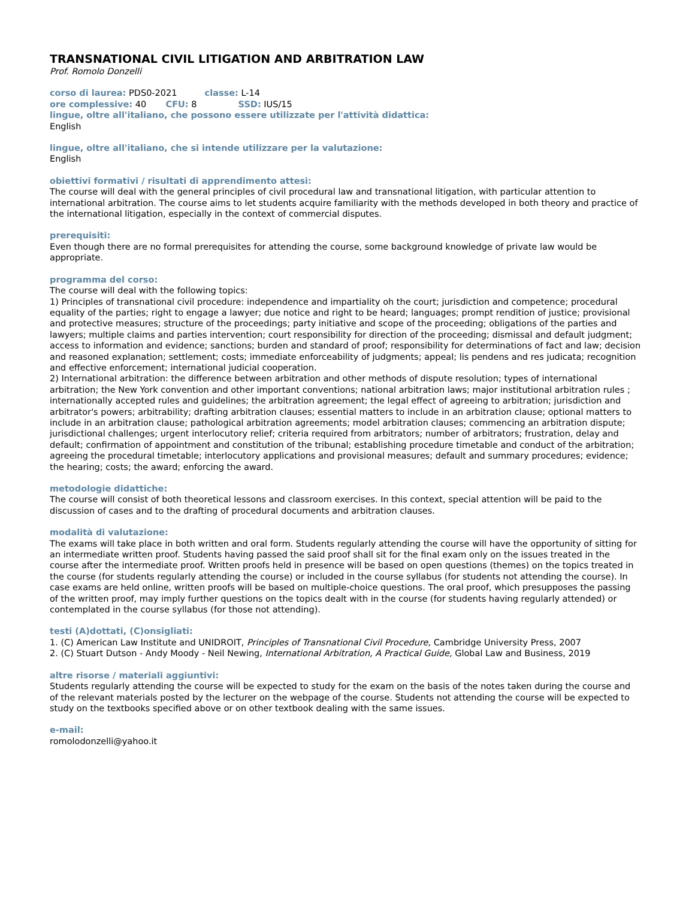TRANSNATIONAL CIVIL LITIGATION AND ARBITRATION LAW
Prof. Romolo Donzelli
corso di laurea: PDS0-2021 classe: L-14
ore complessive: 40 CFU: 8 SSD: IUS/15
lingue, oltre all'italiano, che possono essere utilizzate per l'attività didattica:
English
lingue, oltre all'italiano, che si intende utilizzare per la valutazione:
English
obiettivi formativi / risultati di apprendimento attesi:
The course will deal with the general principles of civil procedural law and transnational litigation, with particular attention to international arbitration. The course aims to let students acquire familiarity with the methods developed in both theory and practice of the international litigation, especially in the context of commercial disputes.
prerequisiti:
Even though there are no formal prerequisites for attending the course, some background knowledge of private law would be appropriate.
programma del corso:
The course will deal with the following topics:
1) Principles of transnational civil procedure: independence and impartiality oh the court; jurisdiction and competence; procedural equality of the parties; right to engage a lawyer; due notice and right to be heard; languages; prompt rendition of justice; provisional and protective measures; structure of the proceedings; party initiative and scope of the proceeding; obligations of the parties and lawyers; multiple claims and parties intervention; court responsibility for direction of the proceeding; dismissal and default judgment; access to information and evidence; sanctions; burden and standard of proof; responsibility for determinations of fact and law; decision and reasoned explanation; settlement; costs; immediate enforceability of judgments; appeal; lis pendens and res judicata; recognition and effective enforcement; international judicial cooperation.
2) International arbitration: the difference between arbitration and other methods of dispute resolution; types of international arbitration; the New York convention and other important conventions; national arbitration laws; major institutional arbitration rules ; internationally accepted rules and guidelines; the arbitration agreement; the legal effect of agreeing to arbitration; jurisdiction and arbitrator's powers; arbitrability; drafting arbitration clauses; essential matters to include in an arbitration clause; optional matters to include in an arbitration clause; pathological arbitration agreements; model arbitration clauses; commencing an arbitration dispute; jurisdictional challenges; urgent interlocutory relief; criteria required from arbitrators; number of arbitrators; frustration, delay and default; confirmation of appointment and constitution of the tribunal; establishing procedure timetable and conduct of the arbitration; agreeing the procedural timetable; interlocutory applications and provisional measures; default and summary procedures; evidence; the hearing; costs; the award; enforcing the award.
metodologie didattiche:
The course will consist of both theoretical lessons and classroom exercises. In this context, special attention will be paid to the discussion of cases and to the drafting of procedural documents and arbitration clauses.
modalità di valutazione:
The exams will take place in both written and oral form. Students regularly attending the course will have the opportunity of sitting for an intermediate written proof. Students having passed the said proof shall sit for the final exam only on the issues treated in the course after the intermediate proof. Written proofs held in presence will be based on open questions (themes) on the topics treated in the course (for students regularly attending the course) or included in the course syllabus (for students not attending the course). In case exams are held online, written proofs will be based on multiple-choice questions. The oral proof, which presupposes the passing of the written proof, may imply further questions on the topics dealt with in the course (for students having regularly attended) or contemplated in the course syllabus (for those not attending).
testi (A)dottati, (C)onsigliati:
1. (C) American Law Institute and UNIDROIT, Principles of Transnational Civil Procedure, Cambridge University Press, 2007
2. (C) Stuart Dutson - Andy Moody - Neil Newing, International Arbitration, A Practical Guide, Global Law and Business, 2019
altre risorse / materiali aggiuntivi:
Students regularly attending the course will be expected to study for the exam on the basis of the notes taken during the course and of the relevant materials posted by the lecturer on the webpage of the course. Students not attending the course will be expected to study on the textbooks specified above or on other textbook dealing with the same issues.
e-mail:
romolodonzelli@yahoo.it